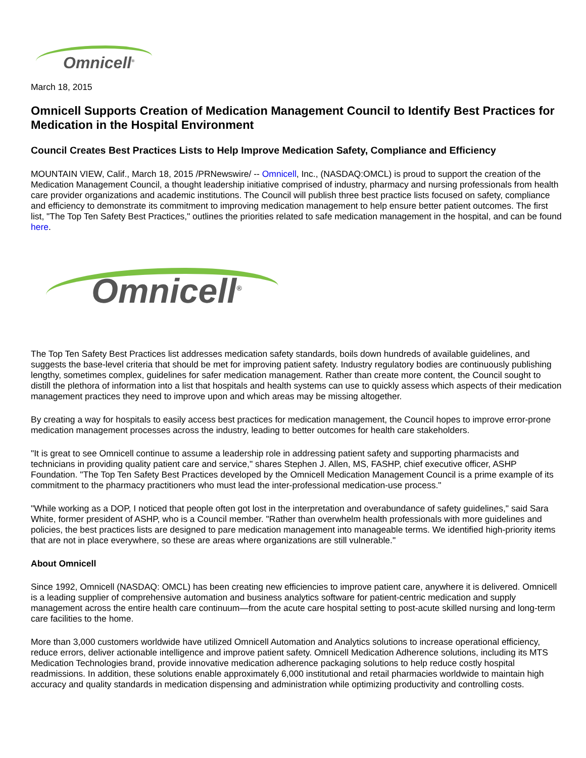Omnicell<sup>®</sup>
March 18, 2015
Omnicell Supports Creation of Medication Management Council to Identify Best Practices for Medication in the Hospital Environment
Council Creates Best Practices Lists to Help Improve Medication Safety, Compliance and Efficiency
MOUNTAIN VIEW, Calif., March 18, 2015 /PRNewswire/ -- Omnicell, Inc., (NASDAQ:OMCL) is proud to support the creation of the Medication Management Council, a thought leadership initiative comprised of industry, pharmacy and nursing professionals from health care provider organizations and academic institutions. The Council will publish three best practice lists focused on safety, compliance and efficiency to demonstrate its commitment to improving medication management to help ensure better patient outcomes. The first list, "The Top Ten Safety Best Practices," outlines the priorities related to safe medication management in the hospital, and can be found here.
Omnicell<sup>®</sup>
The Top Ten Safety Best Practices list addresses medication safety standards, boils down hundreds of available guidelines, and suggests the base-level criteria that should be met for improving patient safety. Industry regulatory bodies are continuously publishing lengthy, sometimes complex, guidelines for safer medication management. Rather than create more content, the Council sought to distill the plethora of information into a list that hospitals and health systems can use to quickly assess which aspects of their medication management practices they need to improve upon and which areas may be missing altogether.
By creating a way for hospitals to easily access best practices for medication management, the Council hopes to improve error-prone medication management processes across the industry, leading to better outcomes for health care stakeholders.
"It is great to see Omnicell continue to assume a leadership role in addressing patient safety and supporting pharmacists and technicians in providing quality patient care and service," shares Stephen J. Allen, MS, FASHP, chief executive officer, ASHP Foundation. "The Top Ten Safety Best Practices developed by the Omnicell Medication Management Council is a prime example of its commitment to the pharmacy practitioners who must lead the inter-professional medication-use process."
"While working as a DOP, I noticed that people often got lost in the interpretation and overabundance of safety guidelines," said Sara White, former president of ASHP, who is a Council member. "Rather than overwhelm health professionals with more guidelines and policies, the best practices lists are designed to pare medication management into manageable terms. We identified high-priority items that are not in place everywhere, so these are areas where organizations are still vulnerable."
About Omnicell
Since 1992, Omnicell (NASDAQ: OMCL) has been creating new efficiencies to improve patient care, anywhere it is delivered. Omnicell is a leading supplier of comprehensive automation and business analytics software for patient-centric medication and supply management across the entire health care continuum—from the acute care hospital setting to post-acute skilled nursing and long-term care facilities to the home.
More than 3,000 customers worldwide have utilized Omnicell Automation and Analytics solutions to increase operational efficiency, reduce errors, deliver actionable intelligence and improve patient safety. Omnicell Medication Adherence solutions, including its MTS Medication Technologies brand, provide innovative medication adherence packaging solutions to help reduce costly hospital readmissions. In addition, these solutions enable approximately 6,000 institutional and retail pharmacies worldwide to maintain high accuracy and quality standards in medication dispensing and administration while optimizing productivity and controlling costs.